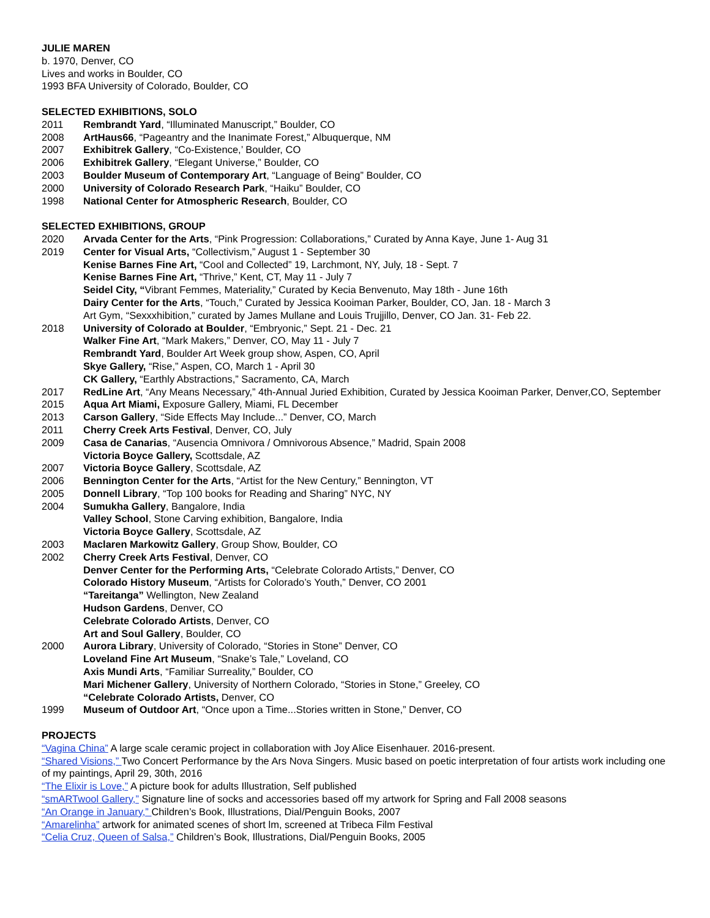JULIE MAREN
b. 1970, Denver, CO
Lives and works in Boulder, CO
1993 BFA University of Colorado, Boulder, CO
SELECTED EXHIBITIONS, SOLO
2011 Rembrandt Yard, “Illuminated Manuscript,” Boulder, CO
2008 ArtHaus66, “Pageantry and the Inanimate Forest,” Albuquerque, NM
2007 Exhibitrek Gallery, “Co-Existence,’ Boulder, CO
2006 Exhibitrek Gallery, “Elegant Universe,” Boulder, CO
2003 Boulder Museum of Contemporary Art, “Language of Being” Boulder, CO
2000 University of Colorado Research Park, “Haiku” Boulder, CO
1998 National Center for Atmospheric Research, Boulder, CO
SELECTED EXHIBITIONS, GROUP
2020 Arvada Center for the Arts, “Pink Progression: Collaborations,” Curated by Anna Kaye, June 1- Aug 31
2019 Center for Visual Arts, “Collectivism,” August 1 - September 30
Kenise Barnes Fine Art, “Cool and Collected” 19, Larchmont, NY, July, 18 - Sept. 7
Kenise Barnes Fine Art, “Thrive,” Kent, CT, May 11 - July 7
Seidel City, “Vibrant Femmes, Materiality,” Curated by Kecia Benvenuto, May 18th - June 16th
Dairy Center for the Arts, “Touch,” Curated by Jessica Kooiman Parker, Boulder, CO, Jan. 18 - March 3
Art Gym, “Sexxxhibition,” curated by James Mullane and Louis Trujjillo, Denver, CO Jan. 31- Feb 22.
2018 University of Colorado at Boulder, “Embryonic,” Sept. 21 - Dec. 21
Walker Fine Art, “Mark Makers,” Denver, CO, May 11 - July 7
Rembrandt Yard, Boulder Art Week group show, Aspen, CO, April
Skye Gallery, “Rise,” Aspen, CO, March 1 - April 30
CK Gallery, “Earthly Abstractions,” Sacramento, CA, March
2017 RedLine Art, “Any Means Necessary,” 4th-Annual Juried Exhibition, Curated by Jessica Kooiman Parker, Denver,CO, September
2015 Aqua Art Miami, Exposure Gallery, Miami, FL December
2013 Carson Gallery, “Side Effects May Include...” Denver, CO, March
2011 Cherry Creek Arts Festival, Denver, CO, July
2009 Casa de Canarias, “Ausencia Omnivora / Omnivorous Absence,” Madrid, Spain 2008
Victoria Boyce Gallery, Scottsdale, AZ
2007 Victoria Boyce Gallery, Scottsdale, AZ
2006 Bennington Center for the Arts, “Artist for the New Century,” Bennington, VT
2005 Donnell Library, “Top 100 books for Reading and Sharing” NYC, NY
2004 Sumukha Gallery, Bangalore, India
Valley School, Stone Carving exhibition, Bangalore, India
Victoria Boyce Gallery, Scottsdale, AZ
2003 Maclaren Markowitz Gallery, Group Show, Boulder, CO
2002 Cherry Creek Arts Festival, Denver, CO
Denver Center for the Performing Arts, “Celebrate Colorado Artists,” Denver, CO
Colorado History Museum, “Artists for Colorado’s Youth,” Denver, CO 2001
“Tareitanga” Wellington, New Zealand
Hudson Gardens, Denver, CO
Celebrate Colorado Artists, Denver, CO
Art and Soul Gallery, Boulder, CO
2000 Aurora Library, University of Colorado, “Stories in Stone” Denver, CO
Loveland Fine Art Museum, “Snake’s Tale,” Loveland, CO
Axis Mundi Arts, “Familiar Surreality,” Boulder, CO
Mari Michener Gallery, University of Northern Colorado, “Stories in Stone,” Greeley, CO
“Celebrate Colorado Artists, Denver, CO
1999 Museum of Outdoor Art, “Once upon a Time...Stories written in Stone,” Denver, CO
PROJECTS
“Vagina China” A large scale ceramic project in collaboration with Joy Alice Eisenhauer. 2016-present.
“Shared Visions,” Two Concert Performance by the Ars Nova Singers. Music based on poetic interpretation of four artists work including one of my paintings, April 29, 30th, 2016
“The Elixir is Love,” A picture book for adults Illustration, Self published
“smARTwool Gallery,” Signature line of socks and accessories based off my artwork for Spring and Fall 2008 seasons
“An Orange in January,” Children’s Book, Illustrations, Dial/Penguin Books, 2007
“Amarelinha” artwork for animated scenes of short lm, screened at Tribeca Film Festival
“Celia Cruz, Queen of Salsa,” Children’s Book, Illustrations, Dial/Penguin Books, 2005